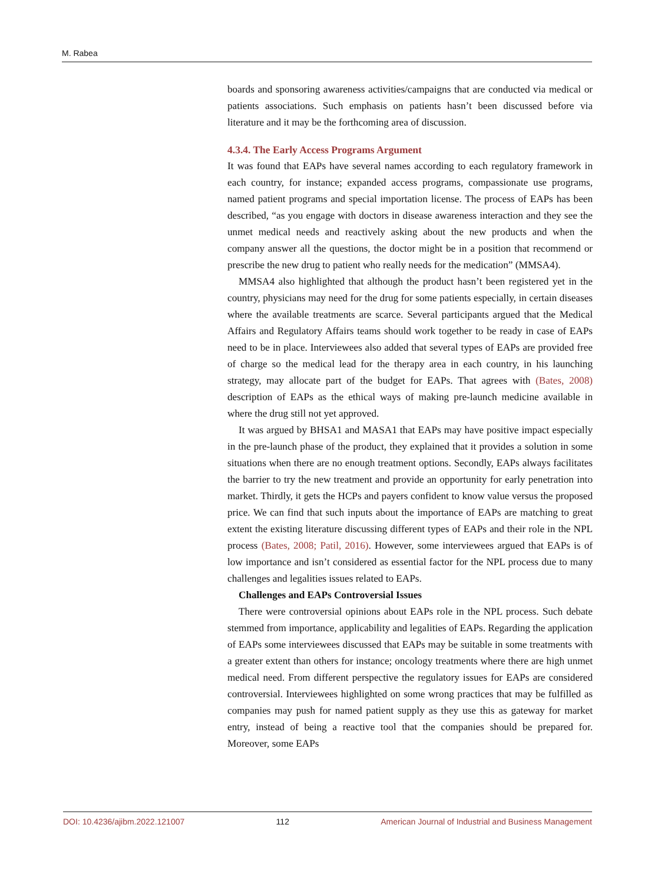M. Rabea
boards and sponsoring awareness activities/campaigns that are conducted via medical or patients associations. Such emphasis on patients hasn’t been discussed before via literature and it may be the forthcoming area of discussion.
4.3.4. The Early Access Programs Argument
It was found that EAPs have several names according to each regulatory framework in each country, for instance; expanded access programs, compassionate use programs, named patient programs and special importation license. The process of EAPs has been described, “as you engage with doctors in disease awareness interaction and they see the unmet medical needs and reactively asking about the new products and when the company answer all the questions, the doctor might be in a position that recommend or prescribe the new drug to patient who really needs for the medication” (MMSA4).
MMSA4 also highlighted that although the product hasn’t been registered yet in the country, physicians may need for the drug for some patients especially, in certain diseases where the available treatments are scarce. Several participants argued that the Medical Affairs and Regulatory Affairs teams should work together to be ready in case of EAPs need to be in place. Interviewees also added that several types of EAPs are provided free of charge so the medical lead for the therapy area in each country, in his launching strategy, may allocate part of the budget for EAPs. That agrees with (Bates, 2008) description of EAPs as the ethical ways of making pre-launch medicine available in where the drug still not yet approved.
It was argued by BHSA1 and MASA1 that EAPs may have positive impact especially in the pre-launch phase of the product, they explained that it provides a solution in some situations when there are no enough treatment options. Secondly, EAPs always facilitates the barrier to try the new treatment and provide an opportunity for early penetration into market. Thirdly, it gets the HCPs and payers confident to know value versus the proposed price. We can find that such inputs about the importance of EAPs are matching to great extent the existing literature discussing different types of EAPs and their role in the NPL process (Bates, 2008; Patil, 2016). However, some interviewees argued that EAPs is of low importance and isn’t considered as essential factor for the NPL process due to many challenges and legalities issues related to EAPs.
Challenges and EAPs Controversial Issues
There were controversial opinions about EAPs role in the NPL process. Such debate stemmed from importance, applicability and legalities of EAPs. Regarding the application of EAPs some interviewees discussed that EAPs may be suitable in some treatments with a greater extent than others for instance; oncology treatments where there are high unmet medical need. From different perspective the regulatory issues for EAPs are considered controversial. Interviewees highlighted on some wrong practices that may be fulfilled as companies may push for named patient supply as they use this as gateway for market entry, instead of being a reactive tool that the companies should be prepared for. Moreover, some EAPs
DOI: 10.4236/ajibm.2022.121007 112 American Journal of Industrial and Business Management